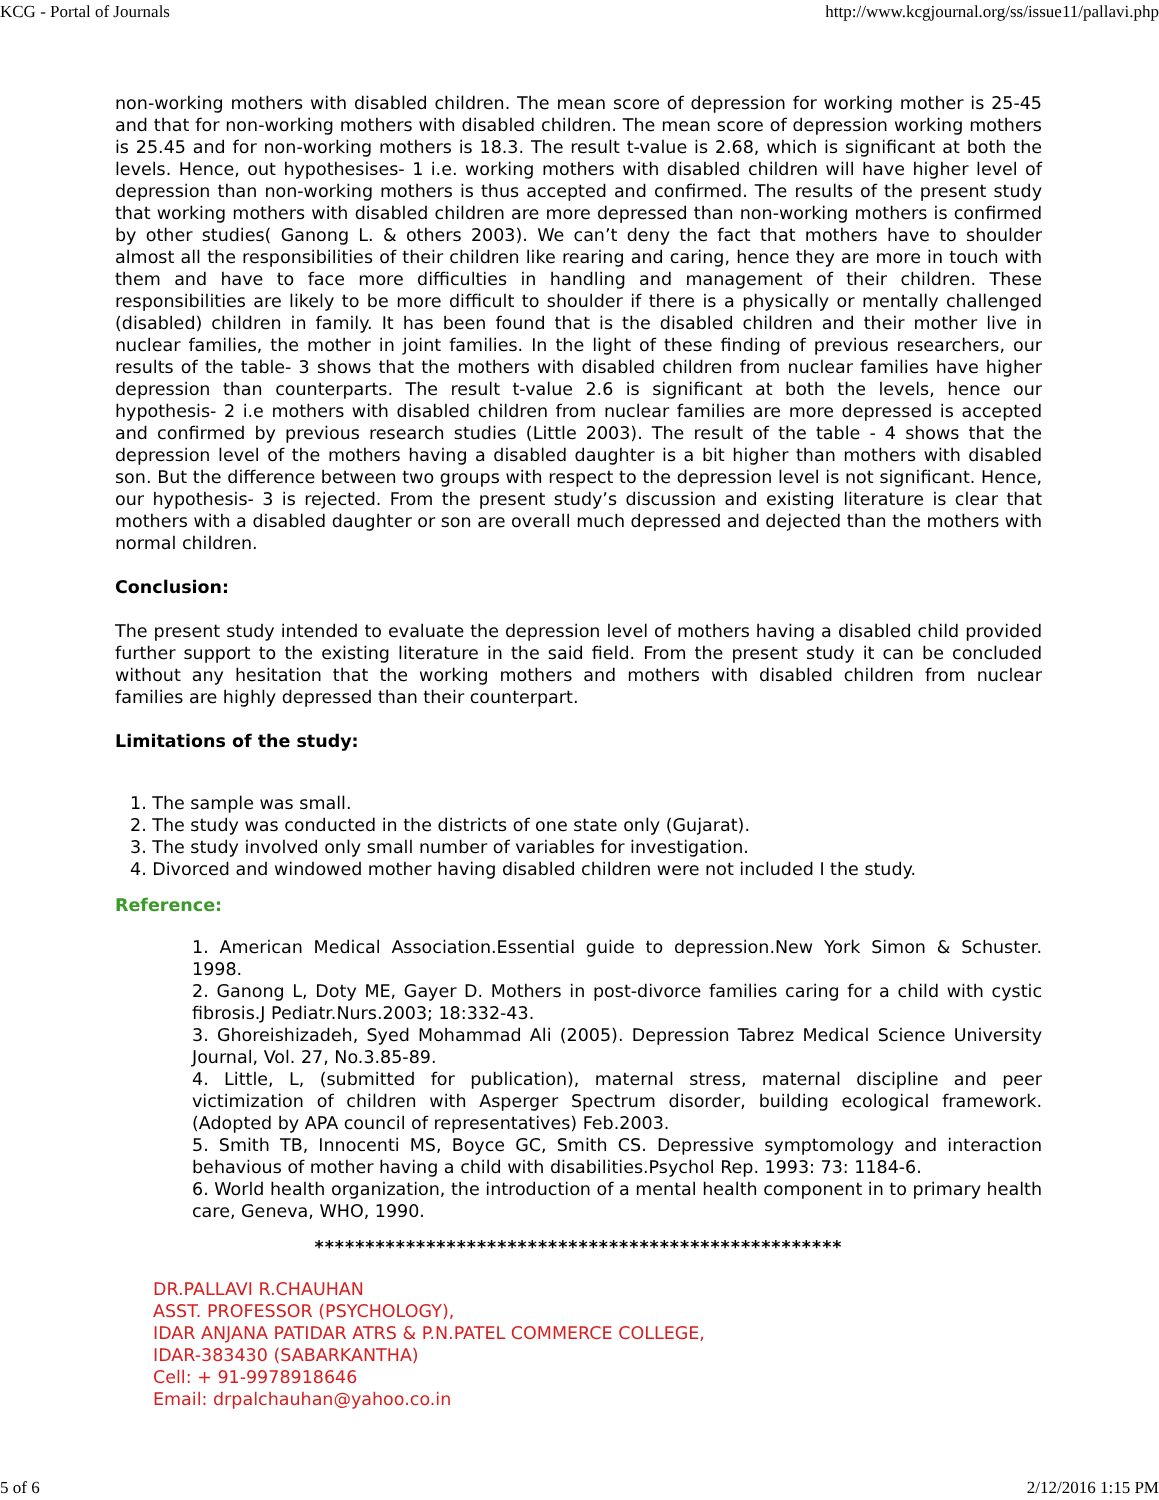KCG - Portal of Journals http://www.kcgjournal.org/ss/issue11/pallavi.php
non-working mothers with disabled children. The mean score of depression for working mother is 25-45 and that for non-working mothers with disabled children. The mean score of depression working mothers is 25.45 and for non-working mothers is 18.3. The result t-value is 2.68, which is significant at both the levels. Hence, out hypothesises- 1 i.e. working mothers with disabled children will have higher level of depression than non-working mothers is thus accepted and confirmed. The results of the present study that working mothers with disabled children are more depressed than non-working mothers is confirmed by other studies( Ganong L. & others 2003). We can’t deny the fact that mothers have to shoulder almost all the responsibilities of their children like rearing and caring, hence they are more in touch with them and have to face more difficulties in handling and management of their children. These responsibilities are likely to be more difficult to shoulder if there is a physically or mentally challenged (disabled) children in family. It has been found that is the disabled children and their mother live in nuclear families, the mother in joint families. In the light of these finding of previous researchers, our results of the table- 3 shows that the mothers with disabled children from nuclear families have higher depression than counterparts. The result t-value 2.6 is significant at both the levels, hence our hypothesis- 2 i.e mothers with disabled children from nuclear families are more depressed is accepted and confirmed by previous research studies (Little 2003). The result of the table - 4 shows that the depression level of the mothers having a disabled daughter is a bit higher than mothers with disabled son. But the difference between two groups with respect to the depression level is not significant. Hence, our hypothesis- 3 is rejected. From the present study’s discussion and existing literature is clear that mothers with a disabled daughter or son are overall much depressed and dejected than the mothers with normal children.
Conclusion:
The present study intended to evaluate the depression level of mothers having a disabled child provided further support to the existing literature in the said field. From the present study it can be concluded without any hesitation that the working mothers and mothers with disabled children from nuclear families are highly depressed than their counterpart.
Limitations of the study:
1. The sample was small.
2. The study was conducted in the districts of one state only (Gujarat).
3. The study involved only small number of variables for investigation.
4. Divorced and windowed mother having disabled children were not included I the study.
Reference:
1. American Medical Association.Essential guide to depression.New York Simon & Schuster. 1998.
2. Ganong L, Doty ME, Gayer D. Mothers in post-divorce families caring for a child with cystic fibrosis.J Pediatr.Nurs.2003; 18:332-43.
3. Ghoreishizadeh, Syed Mohammad Ali (2005). Depression Tabrez Medical Science University Journal, Vol. 27, No.3.85-89.
4. Little, L, (submitted for publication), maternal stress, maternal discipline and peer victimization of children with Asperger Spectrum disorder, building ecological framework. (Adopted by APA council of representatives) Feb.2003.
5. Smith TB, Innocenti MS, Boyce GC, Smith CS. Depressive symptomology and interaction behavious of mother having a child with disabilities.Psychol Rep. 1993: 73: 1184-6.
6. World health organization, the introduction of a mental health component in to primary health care, Geneva, WHO, 1990.
****************************************************
DR.PALLAVI R.CHAUHAN
ASST. PROFESSOR (PSYCHOLOGY),
IDAR ANJANA PATIDAR ATRS & P.N.PATEL COMMERCE COLLEGE,
IDAR-383430 (SABARKANTHA)
Cell: + 91-9978918646
Email: drpalchauhan@yahoo.co.in
5 of 6 2/12/2016 1:15 PM